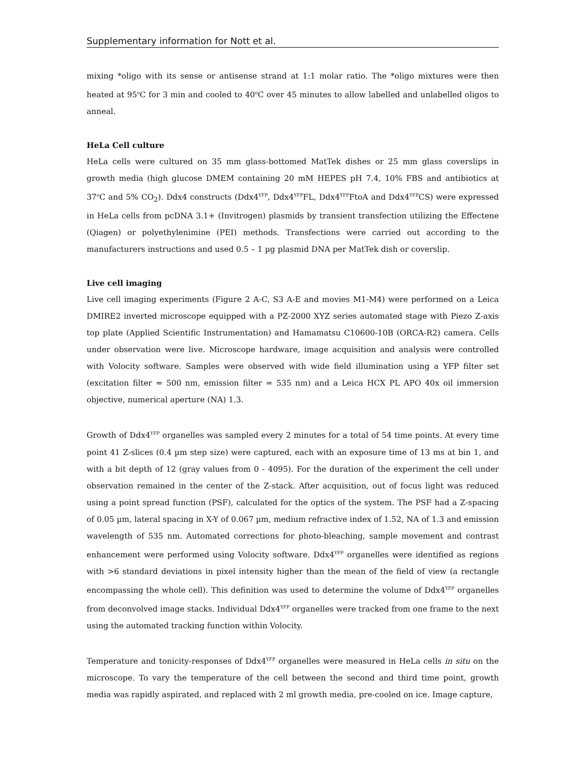Supplementary information for Nott et al.
mixing *oligo with its sense or antisense strand at 1:1 molar ratio. The *oligo mixtures were then heated at 95<sup>o</sup>C for 3 min and cooled to 40<sup>o</sup>C over 45 minutes to allow labelled and unlabelled oligos to anneal.
HeLa Cell culture
HeLa cells were cultured on 35 mm glass-bottomed MatTek dishes or 25 mm glass coverslips in growth media (high glucose DMEM containing 20 mM HEPES pH 7.4, 10% FBS and antibiotics at 37<sup>o</sup>C and 5% CO<sub>2</sub>). Ddx4 constructs (Ddx4<sup>YFP</sup>, Ddx4<sup>YFP</sup>FL, Ddx4<sup>YFP</sup>FtoA and Ddx4<sup>YFP</sup>CS) were expressed in HeLa cells from pcDNA 3.1+ (Invitrogen) plasmids by transient transfection utilizing the Effectene (Qiagen) or polyethylenimine (PEI) methods. Transfections were carried out according to the manufacturers instructions and used 0.5 – 1 µg plasmid DNA per MatTek dish or coverslip.
Live cell imaging
Live cell imaging experiments (Figure 2 A-C, S3 A-E and movies M1-M4) were performed on a Leica DMIRE2 inverted microscope equipped with a PZ-2000 XYZ series automated stage with Piezo Z-axis top plate (Applied Scientific Instrumentation) and Hamamatsu C10600-10B (ORCA-R2) camera. Cells under observation were live. Microscope hardware, image acquisition and analysis were controlled with Volocity software. Samples were observed with wide field illumination using a YFP filter set (excitation filter = 500 nm, emission filter = 535 nm) and a Leica HCX PL APO 40x oil immersion objective, numerical aperture (NA) 1.3.
Growth of Ddx4<sup>YFP</sup> organelles was sampled every 2 minutes for a total of 54 time points. At every time point 41 Z-slices (0.4 µm step size) were captured, each with an exposure time of 13 ms at bin 1, and with a bit depth of 12 (gray values from 0 - 4095). For the duration of the experiment the cell under observation remained in the center of the Z-stack. After acquisition, out of focus light was reduced using a point spread function (PSF), calculated for the optics of the system. The PSF had a Z-spacing of 0.05 µm, lateral spacing in X-Y of 0.067 µm, medium refractive index of 1.52, NA of 1.3 and emission wavelength of 535 nm. Automated corrections for photo-bleaching, sample movement and contrast enhancement were performed using Volocity software. Ddx4<sup>YFP</sup> organelles were identified as regions with >6 standard deviations in pixel intensity higher than the mean of the field of view (a rectangle encompassing the whole cell). This definition was used to determine the volume of Ddx4<sup>YFP</sup> organelles from deconvolved image stacks. Individual Ddx4<sup>YFP</sup> organelles were tracked from one frame to the next using the automated tracking function within Volocity.
Temperature and tonicity-responses of Ddx4<sup>YFP</sup> organelles were measured in HeLa cells in situ on the microscope. To vary the temperature of the cell between the second and third time point, growth media was rapidly aspirated, and replaced with 2 ml growth media, pre-cooled on ice. Image capture,